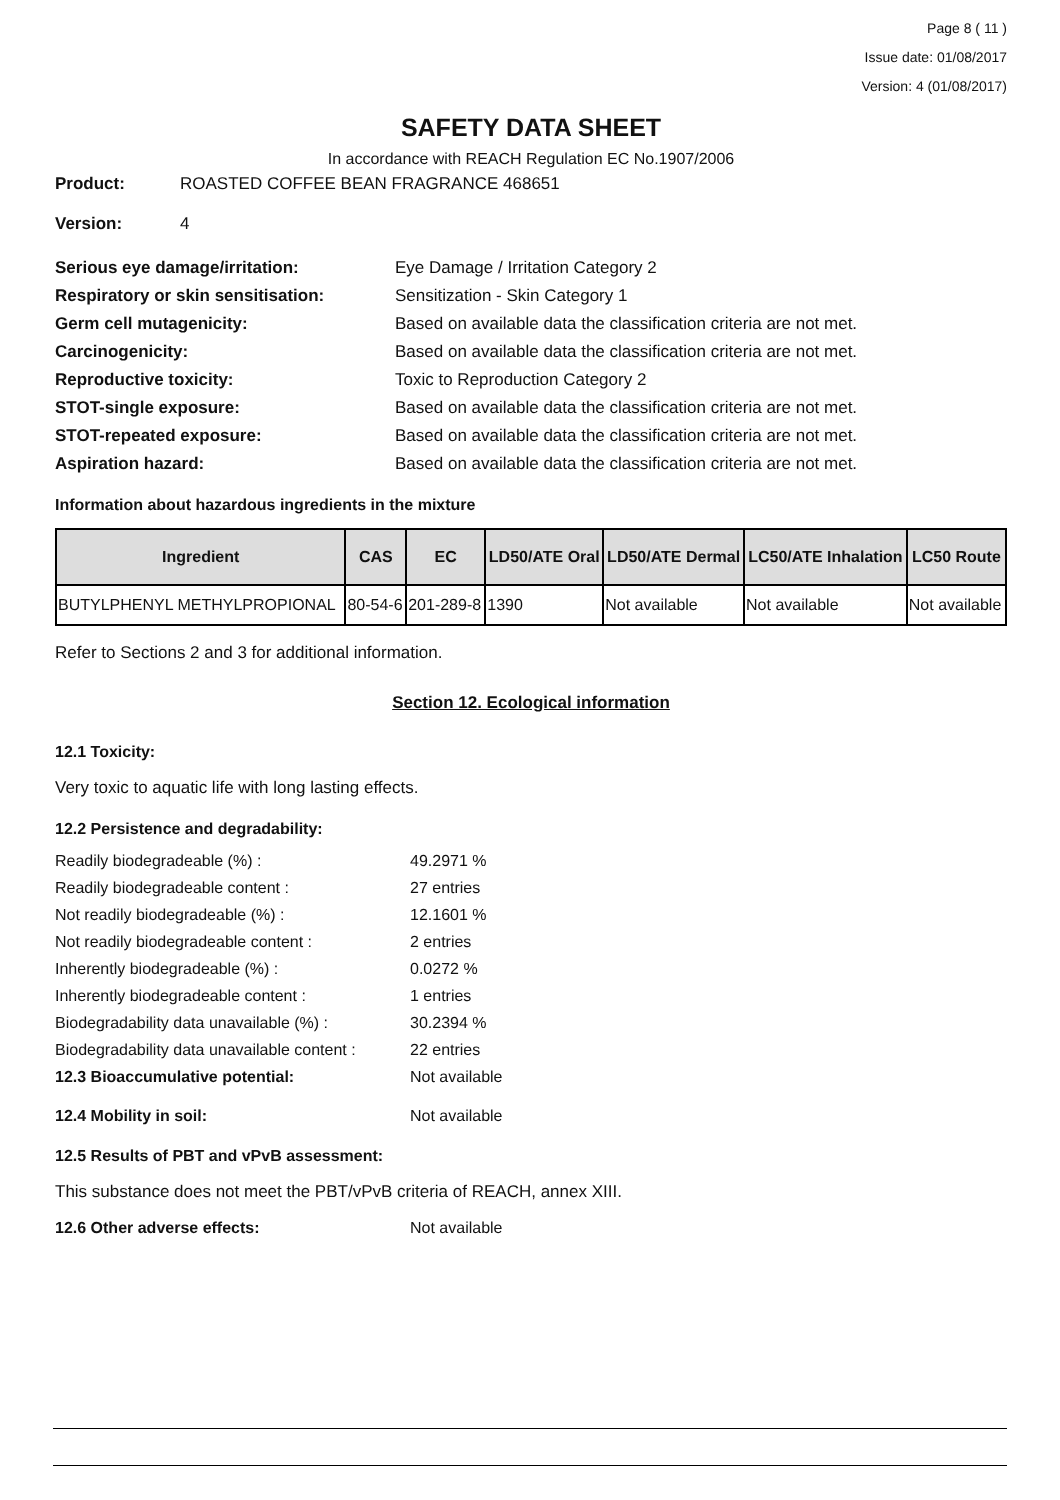Page 8 ( 11 )
Issue date: 01/08/2017
Version: 4 (01/08/2017)
SAFETY DATA SHEET
In accordance with REACH Regulation EC No.1907/2006
Product: ROASTED COFFEE BEAN FRAGRANCE 468651
Version: 4
Serious eye damage/irritation:
Eye Damage / Irritation Category 2
Respiratory or skin sensitisation:
Sensitization - Skin Category 1
Germ cell mutagenicity:
Based on available data the classification criteria are not met.
Carcinogenicity:
Based on available data the classification criteria are not met.
Reproductive toxicity:
Toxic to Reproduction Category 2
STOT-single exposure:
Based on available data the classification criteria are not met.
STOT-repeated exposure:
Based on available data the classification criteria are not met.
Aspiration hazard:
Based on available data the classification criteria are not met.
Information about hazardous ingredients in the mixture
| Ingredient | CAS | EC | LD50/ATE Oral | LD50/ATE Dermal | LC50/ATE Inhalation | LC50 Route |
| --- | --- | --- | --- | --- | --- | --- |
| BUTYLPHENYL METHYLPROPIONAL | 80-54-6 | 201-289-8 | 1390 | Not available | Not available | Not available |
Refer to Sections 2 and 3 for additional information.
Section 12. Ecological information
12.1 Toxicity:
Very toxic to aquatic life with long lasting effects.
12.2 Persistence and degradability:
Readily biodegradeable (%) :
49.2971 %
Readily biodegradeable content :
27 entries
Not readily biodegradeable (%) :
12.1601 %
Not readily biodegradeable content :
2 entries
Inherently biodegradeable (%) :
0.0272 %
Inherently biodegradeable content :
1 entries
Biodegradability data unavailable (%) :
30.2394 %
Biodegradability data unavailable content :
22 entries
12.3 Bioaccumulative potential:
Not available
12.4 Mobility in soil:
Not available
12.5 Results of PBT and vPvB assessment:
This substance does not meet the PBT/vPvB criteria of REACH, annex XIII.
12.6 Other adverse effects:
Not available